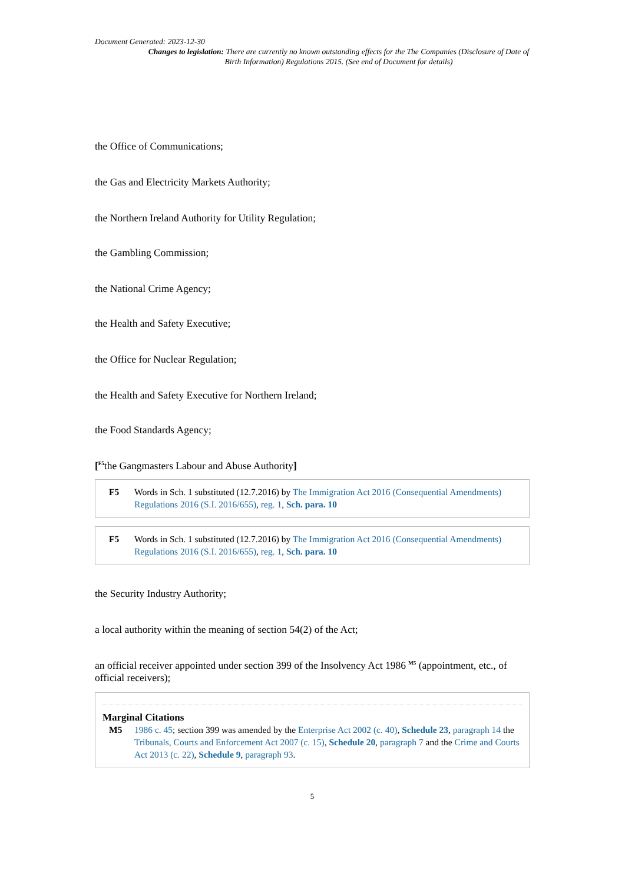Document Generated: 2023-12-30
Changes to legislation: There are currently no known outstanding effects for the The Companies (Disclosure of Date of Birth Information) Regulations 2015. (See end of Document for details)
the Office of Communications;
the Gas and Electricity Markets Authority;
the Northern Ireland Authority for Utility Regulation;
the Gambling Commission;
the National Crime Agency;
the Health and Safety Executive;
the Office for Nuclear Regulation;
the Health and Safety Executive for Northern Ireland;
the Food Standards Agency;
[<sup>F5</sup>the Gangmasters Labour and Abuse Authority]
F5 Words in Sch. 1 substituted (12.7.2016) by The Immigration Act 2016 (Consequential Amendments) Regulations 2016 (S.I. 2016/655), reg. 1, Sch. para. 10
F5 Words in Sch. 1 substituted (12.7.2016) by The Immigration Act 2016 (Consequential Amendments) Regulations 2016 (S.I. 2016/655), reg. 1, Sch. para. 10
the Security Industry Authority;
a local authority within the meaning of section 54(2) of the Act;
an official receiver appointed under section 399 of the Insolvency Act 1986 <sup>M5</sup> (appointment, etc., of official receivers);
Marginal Citations
M5 1986 c. 45; section 399 was amended by the Enterprise Act 2002 (c. 40), Schedule 23, paragraph 14 the Tribunals, Courts and Enforcement Act 2007 (c. 15), Schedule 20, paragraph 7 and the Crime and Courts Act 2013 (c. 22), Schedule 9, paragraph 93.
5